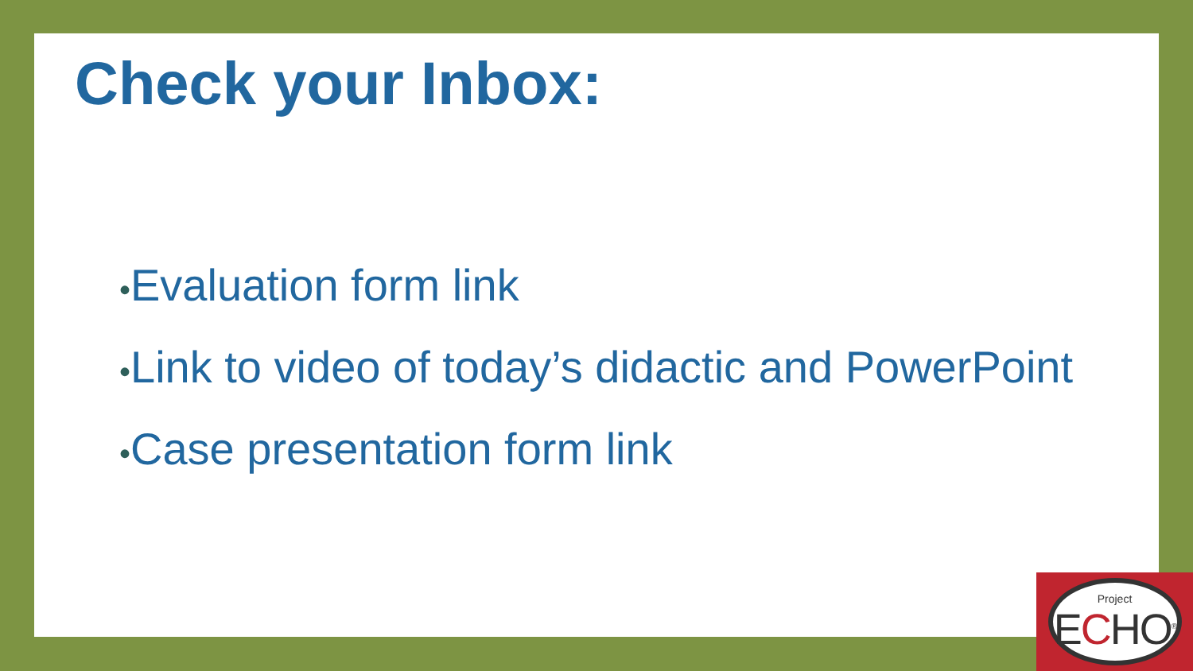Check your Inbox:
•Evaluation form link
•Link to video of today’s didactic and PowerPoint
•Case presentation form link
Project
ECHO<sup>®</sup>